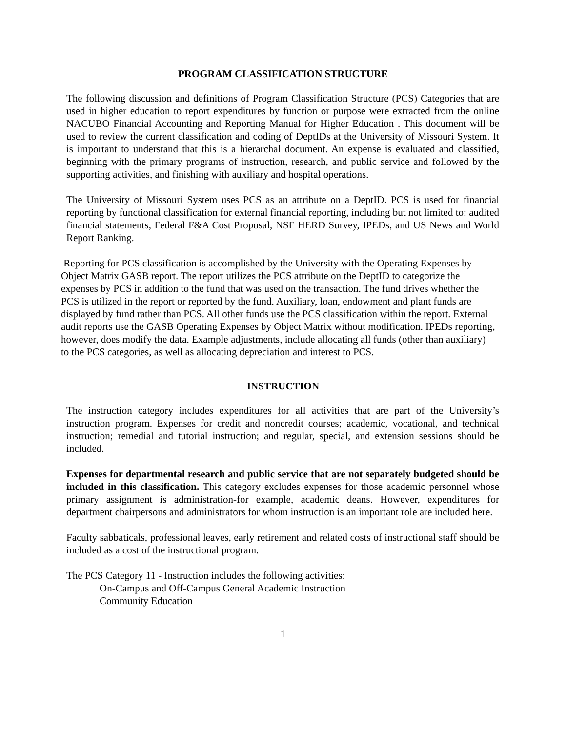PROGRAM CLASSIFICATION STRUCTURE
The following discussion and definitions of Program Classification Structure (PCS) Categories that are used in higher education to report expenditures by function or purpose were extracted from the online NACUBO Financial Accounting and Reporting Manual for Higher Education . This document will be used to review the current classification and coding of DeptIDs at the University of Missouri System. It is important to understand that this is a hierarchal document. An expense is evaluated and classified, beginning with the primary programs of instruction, research, and public service and followed by the supporting activities, and finishing with auxiliary and hospital operations.
The University of Missouri System uses PCS as an attribute on a DeptID. PCS is used for financial reporting by functional classification for external financial reporting, including but not limited to: audited financial statements, Federal F&A Cost Proposal, NSF HERD Survey, IPEDs, and US News and World Report Ranking.
Reporting for PCS classification is accomplished by the University with the Operating Expenses by Object Matrix GASB report. The report utilizes the PCS attribute on the DeptID to categorize the expenses by PCS in addition to the fund that was used on the transaction. The fund drives whether the PCS is utilized in the report or reported by the fund. Auxiliary, loan, endowment and plant funds are displayed by fund rather than PCS. All other funds use the PCS classification within the report. External audit reports use the GASB Operating Expenses by Object Matrix without modification. IPEDs reporting, however, does modify the data. Example adjustments, include allocating all funds (other than auxiliary) to the PCS categories, as well as allocating depreciation and interest to PCS.
INSTRUCTION
The instruction category includes expenditures for all activities that are part of the University’s instruction program. Expenses for credit and noncredit courses; academic, vocational, and technical instruction; remedial and tutorial instruction; and regular, special, and extension sessions should be included.
Expenses for departmental research and public service that are not separately budgeted should be included in this classification. This category excludes expenses for those academic personnel whose primary assignment is administration-for example, academic deans. However, expenditures for department chairpersons and administrators for whom instruction is an important role are included here.
Faculty sabbaticals, professional leaves, early retirement and related costs of instructional staff should be included as a cost of the instructional program.
The PCS Category 11 - Instruction includes the following activities:
On-Campus and Off-Campus General Academic Instruction
Community Education
1